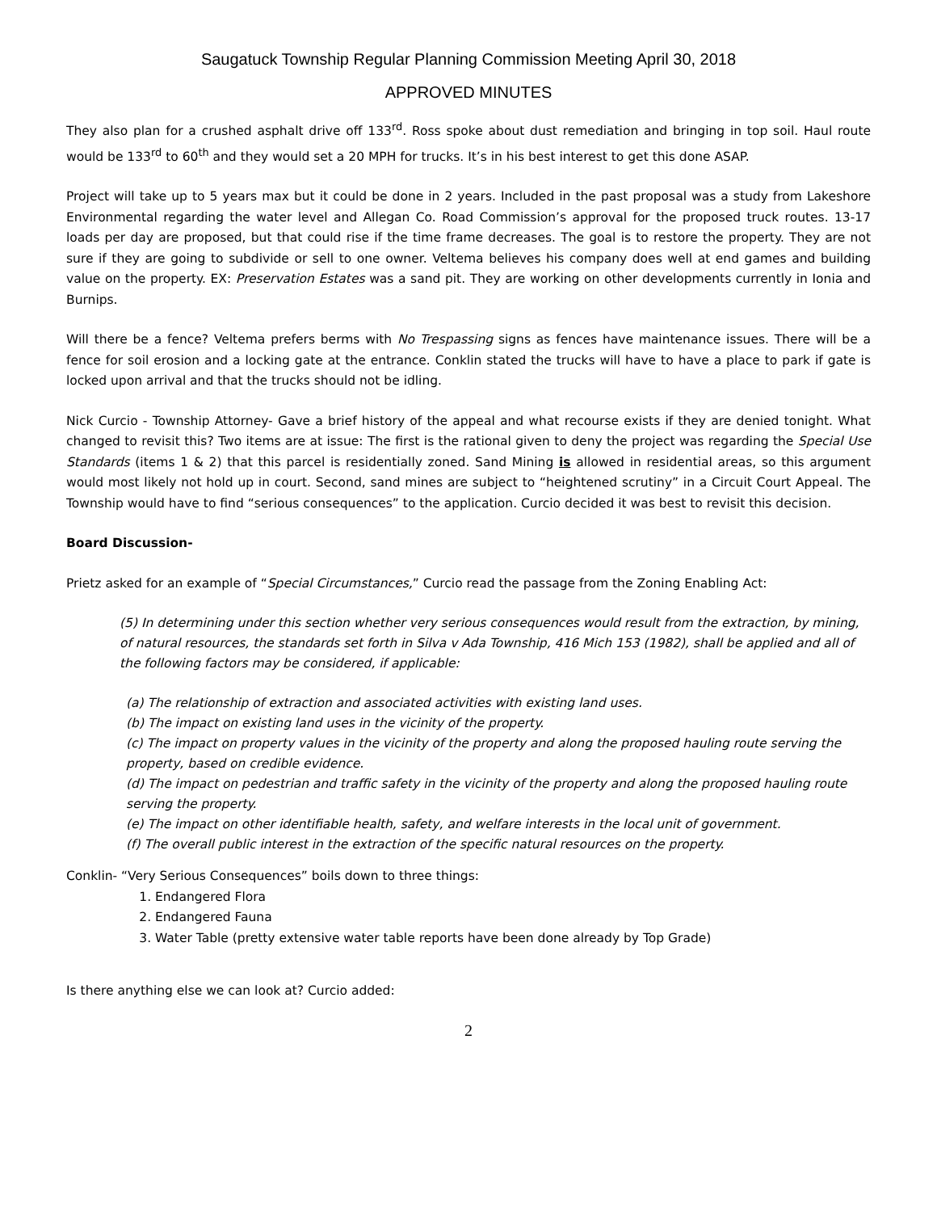Saugatuck Township Regular Planning Commission Meeting April 30, 2018
APPROVED MINUTES
They also plan for a crushed asphalt drive off 133<sup>rd</sup>. Ross spoke about dust remediation and bringing in top soil. Haul route would be 133<sup>rd</sup> to 60<sup>th</sup> and they would set a 20 MPH for trucks. It’s in his best interest to get this done ASAP.
Project will take up to 5 years max but it could be done in 2 years. Included in the past proposal was a study from Lakeshore Environmental regarding the water level and Allegan Co. Road Commission’s approval for the proposed truck routes. 13-17 loads per day are proposed, but that could rise if the time frame decreases. The goal is to restore the property. They are not sure if they are going to subdivide or sell to one owner. Veltema believes his company does well at end games and building value on the property. EX: Preservation Estates was a sand pit. They are working on other developments currently in Ionia and Burnips.
Will there be a fence? Veltema prefers berms with No Trespassing signs as fences have maintenance issues. There will be a fence for soil erosion and a locking gate at the entrance. Conklin stated the trucks will have to have a place to park if gate is locked upon arrival and that the trucks should not be idling.
Nick Curcio - Township Attorney- Gave a brief history of the appeal and what recourse exists if they are denied tonight. What changed to revisit this? Two items are at issue: The first is the rational given to deny the project was regarding the Special Use Standards (items 1 & 2) that this parcel is residentially zoned. Sand Mining is allowed in residential areas, so this argument would most likely not hold up in court. Second, sand mines are subject to “heightened scrutiny” in a Circuit Court Appeal. The Township would have to find “serious consequences” to the application. Curcio decided it was best to revisit this decision.
Board Discussion-
Prietz asked for an example of “Special Circumstances,” Curcio read the passage from the Zoning Enabling Act:
(5) In determining under this section whether very serious consequences would result from the extraction, by mining, of natural resources, the standards set forth in Silva v Ada Township, 416 Mich 153 (1982), shall be applied and all of the following factors may be considered, if applicable:
(a) The relationship of extraction and associated activities with existing land uses.
(b) The impact on existing land uses in the vicinity of the property.
(c) The impact on property values in the vicinity of the property and along the proposed hauling route serving the property, based on credible evidence.
(d) The impact on pedestrian and traffic safety in the vicinity of the property and along the proposed hauling route serving the property.
(e) The impact on other identifiable health, safety, and welfare interests in the local unit of government.
(f) The overall public interest in the extraction of the specific natural resources on the property.
Conklin- “Very Serious Consequences” boils down to three things:
1. Endangered Flora
2. Endangered Fauna
3. Water Table (pretty extensive water table reports have been done already by Top Grade)
Is there anything else we can look at? Curcio added:
2